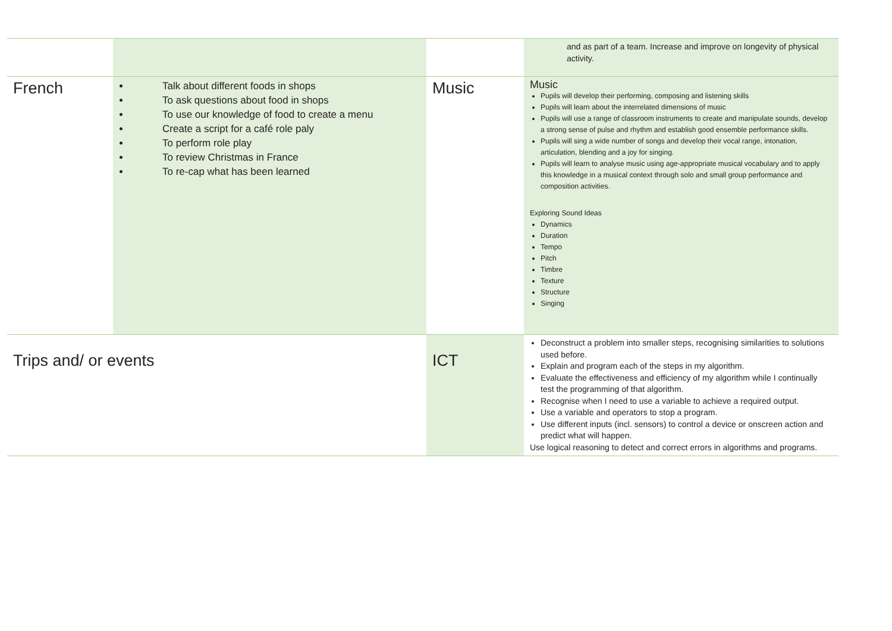| | | | and as part of a team. Increase and improve on longevity of physical activity. |
| French | Talk about different foods in shops To ask questions about food in shops To use our knowledge of food to create a menu Create a script for a café role paly To perform role play To review Christmas in France To re-cap what has been learned | Music | Music Pupils will develop their performing, composing and listening skills Pupils will learn about the interrelated dimensions of music Pupils will use a range of classroom instruments to create and manipulate sounds, develop a strong sense of pulse and rhythm and establish good ensemble performance skills. Pupils will sing a wide number of songs and develop their vocal range, intonation, articulation, blending and a joy for singing. Pupils will learn to analyse music using age-appropriate musical vocabulary and to apply this knowledge in a musical context through solo and small group performance and composition activities. Exploring Sound Ideas Dynamics Duration Tempo Pitch Timbre Texture Structure Singing |
| Trips and/ or events | | ICT | Deconstruct a problem into smaller steps, recognising similarities to solutions used before. Explain and program each of the steps in my algorithm. Evaluate the effectiveness and efficiency of my algorithm while I continually test the programming of that algorithm. Recognise when I need to use a variable to achieve a required output. Use a variable and operators to stop a program. Use different inputs (incl. sensors) to control a device or onscreen action and predict what will happen. Use logical reasoning to detect and correct errors in algorithms and programs. |